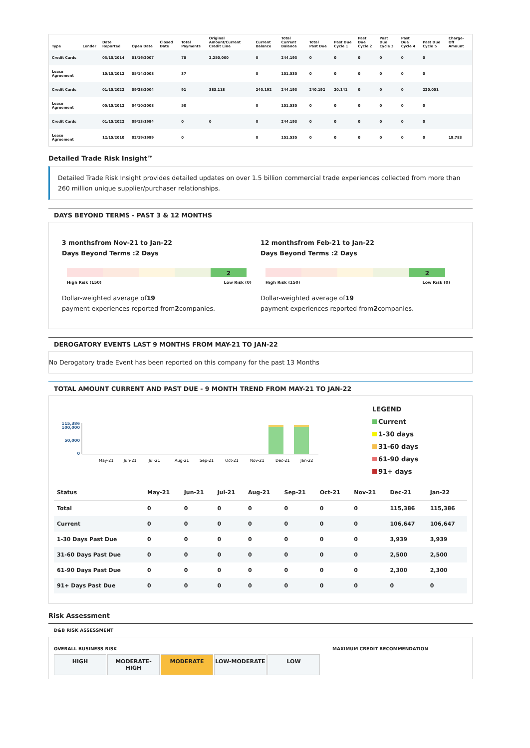| Type | Lender | Date Reported | Open Date | Closed Date | Total Payments | Original Amount/Current Credit Line | Current Balance | Total Current Balance | Total Past Due | Past Due Cycle 1 | Past Due Cycle 2 | Past Due Cycle 3 | Past Due Cycle 4 | Past Due Cycle 5 | Charge-Off Amount |
| --- | --- | --- | --- | --- | --- | --- | --- | --- | --- | --- | --- | --- | --- | --- | --- |
| Credit Cards | | 03/15/2014 | 01/16/2007 | | 78 | 2,250,000 | 0 | 244,193 | 0 | 0 | 0 | 0 | 0 | 0 | |
| Lease Agreement | | 10/15/2012 | 05/14/2008 | | 37 | | 0 | 151,535 | 0 | 0 | 0 | 0 | 0 | 0 | |
| Credit Cards | | 01/15/2022 | 09/28/2004 | | 91 | 383,118 | 240,192 | 244,193 | 240,192 | 20,141 | 0 | 0 | 0 | 220,051 | |
| Lease Agreement | | 05/15/2012 | 04/10/2008 | | 50 | | 0 | 151,535 | 0 | 0 | 0 | 0 | 0 | 0 | |
| Credit Cards | | 01/15/2022 | 09/13/1994 | | 0 | 0 | 0 | 244,193 | 0 | 0 | 0 | 0 | 0 | 0 | |
| Lease Agreement | | 12/15/2010 | 02/19/1999 | | 0 | | 0 | 151,535 | 0 | 0 | 0 | 0 | 0 | 0 | 19,783 |
Detailed Trade Risk Insight™
Detailed Trade Risk Insight provides detailed updates on over 1.5 billion commercial trade experiences collected from more than 260 million unique supplier/purchaser relationships.
DAYS BEYOND TERMS - PAST 3 & 12 MONTHS
3 monthsfrom Nov-21 to Jan-22
Days Beyond Terms :2 Days
2
High Risk (150) Low Risk (0)
Dollar-weighted average of19
payment experiences reported from2companies.
12 monthsfrom Feb-21 to Jan-22
Days Beyond Terms :2 Days
2
High Risk (150) Low Risk (0)
Dollar-weighted average of19
payment experiences reported from2companies.
DEROGATORY EVENTS LAST 9 MONTHS FROM MAY-21 TO JAN-22
No Derogatory trade Event has been reported on this company for the past 13 Months
TOTAL AMOUNT CURRENT AND PAST DUE - 9 MONTH TREND FROM MAY-21 TO JAN-22
115,386
100,000
50,000
0
May-21
Jun-21
Jul-21
Aug-21
Sep-21
Oct-21
Nov-21
Dec-21
Jan-22
LEGEND
Current
1-30 days
31-60 days
61-90 days
91+ days
| Status | May-21 | Jun-21 | Jul-21 | Aug-21 | Sep-21 | Oct-21 | Nov-21 | Dec-21 | Jan-22 |
| --- | --- | --- | --- | --- | --- | --- | --- | --- | --- |
| Total | 0 | 0 | 0 | 0 | 0 | 0 | 0 | 115,386 | 115,386 |
| Current | 0 | 0 | 0 | 0 | 0 | 0 | 0 | 106,647 | 106,647 |
| 1-30 Days Past Due | 0 | 0 | 0 | 0 | 0 | 0 | 0 | 3,939 | 3,939 |
| 31-60 Days Past Due | 0 | 0 | 0 | 0 | 0 | 0 | 0 | 2,500 | 2,500 |
| 61-90 Days Past Due | 0 | 0 | 0 | 0 | 0 | 0 | 0 | 2,300 | 2,300 |
| 91+ Days Past Due | 0 | 0 | 0 | 0 | 0 | 0 | 0 | 0 | 0 |
Risk Assessment
D&B RISK ASSESSMENT
OVERALL BUSINESS RISK
HIGH MODERATE-HIGH MODERATE LOW-MODERATE LOW
MAXIMUM CREDIT RECOMMENDATION